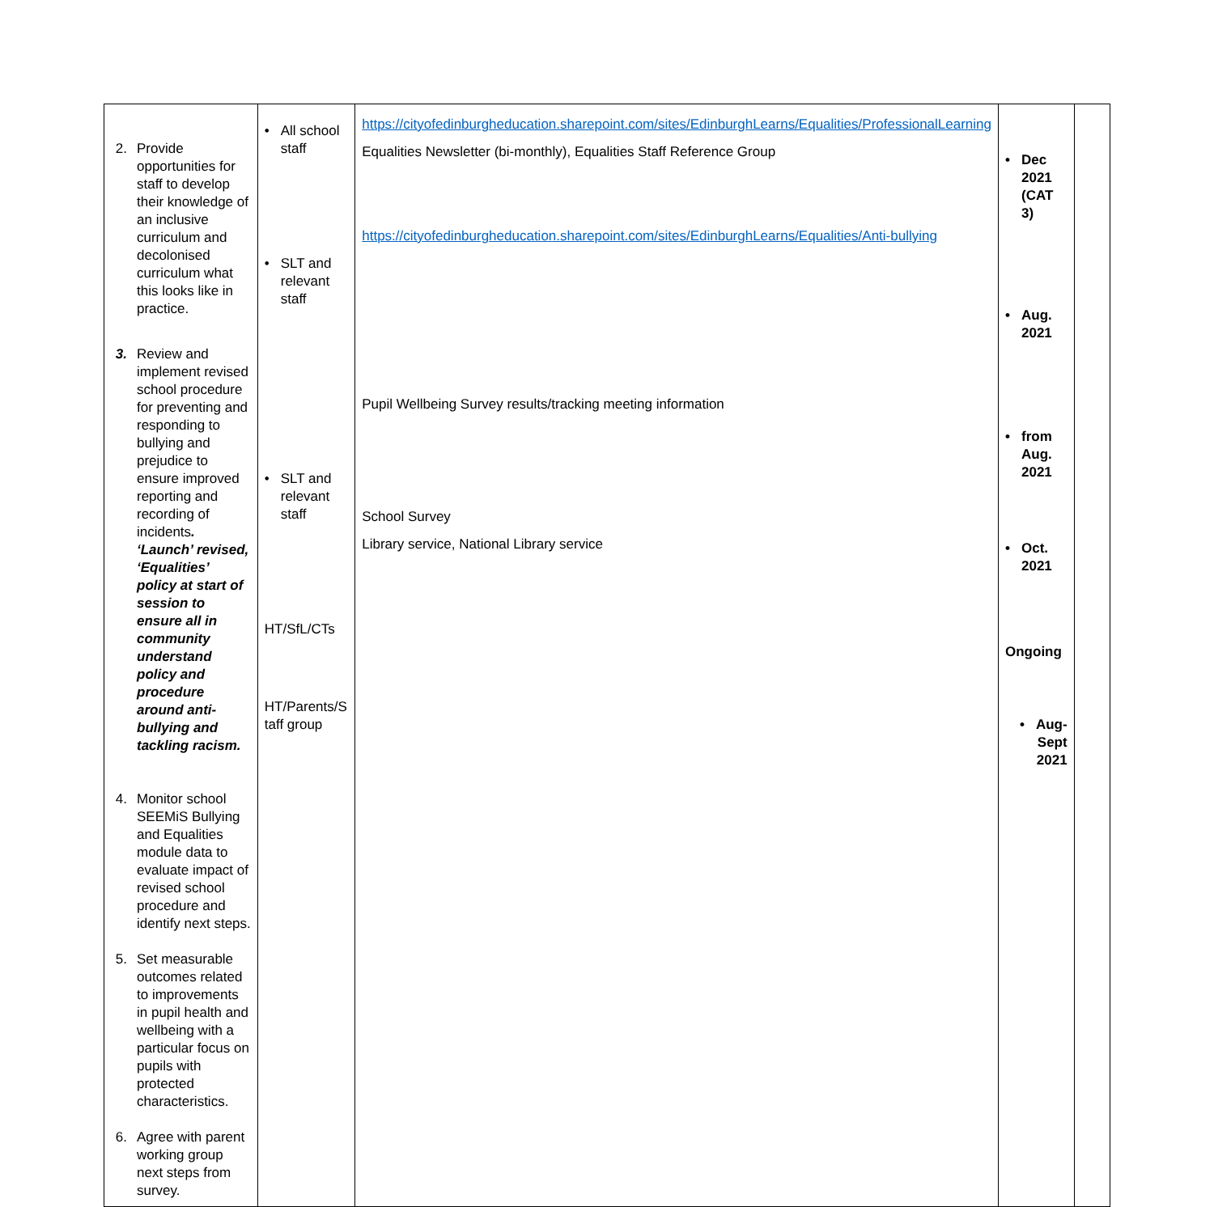| 2. Provide opportunities for staff to develop their knowledge of an inclusive curriculum and decolonised curriculum what this looks like in practice. 3. Review and implement revised school procedure for preventing and responding to bullying and prejudice to ensure improved reporting and recording of incidents . ‘Launch’ revised, ‘Equalities’ policy at start of session to ensure all in community understand policy and procedure around anti-bullying and tackling racism. 4. Monitor school SEEMiS Bullying and Equalities module data to evaluate impact of revised school procedure and identify next steps. 5. Set measurable outcomes related to improvements in pupil health and wellbeing with a particular focus on pupils with protected characteristics. 6. Agree with parent working group next steps from survey. | • All school staff • SLT and relevant staff • SLT and relevant staff HT/SfL/CTs HT/Parents/S taff group | https://cityofedinburgheducation.sharepoint.com/sites/EdinburghLearns/Equalities/ProfessionalLearning Equalities Newsletter (bi-monthly), Equalities Staff Reference Group https://cityofedinburgheducation.sharepoint.com/sites/EdinburghLearns/Equalities/Anti-bullying Pupil Wellbeing Survey results/tracking meeting information School Survey Library service, National Library service | • Dec 2021 (CAT 3) • Aug. 2021 • from Aug. 2021 • Oct. 2021 Ongoing • Aug- Sept 2021 | |